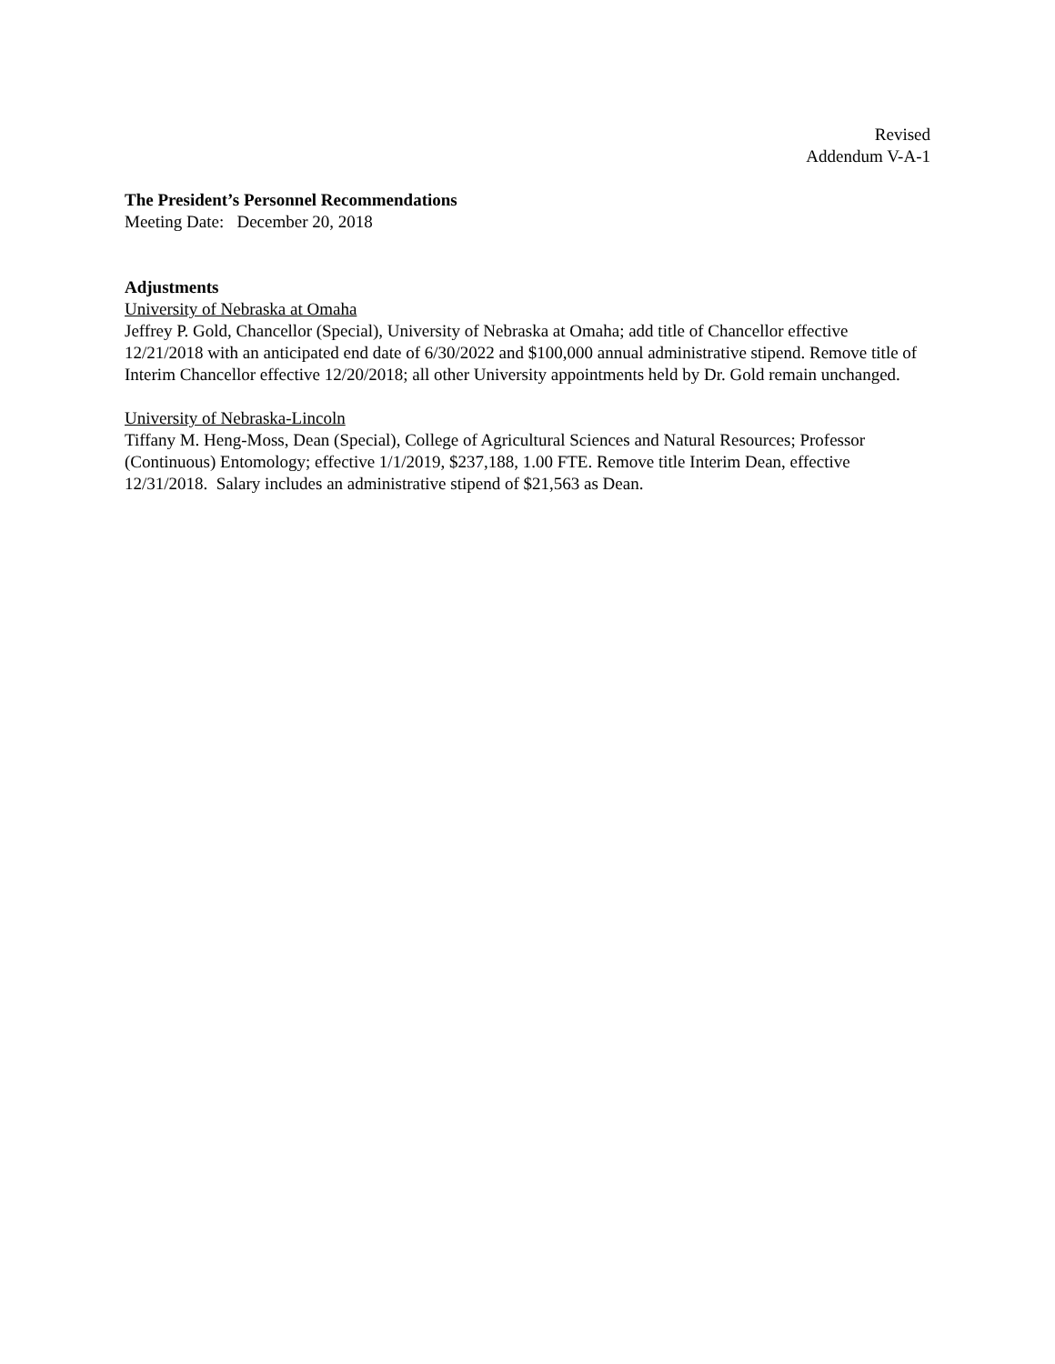Revised
Addendum V-A-1
The President’s Personnel Recommendations
Meeting Date: December 20, 2018
Adjustments
University of Nebraska at Omaha
Jeffrey P. Gold, Chancellor (Special), University of Nebraska at Omaha; add title of Chancellor effective 12/21/2018 with an anticipated end date of 6/30/2022 and $100,000 annual administrative stipend. Remove title of Interim Chancellor effective 12/20/2018; all other University appointments held by Dr. Gold remain unchanged.
University of Nebraska-Lincoln
Tiffany M. Heng-Moss, Dean (Special), College of Agricultural Sciences and Natural Resources; Professor (Continuous) Entomology; effective 1/1/2019, $237,188, 1.00 FTE. Remove title Interim Dean, effective 12/31/2018. Salary includes an administrative stipend of $21,563 as Dean.